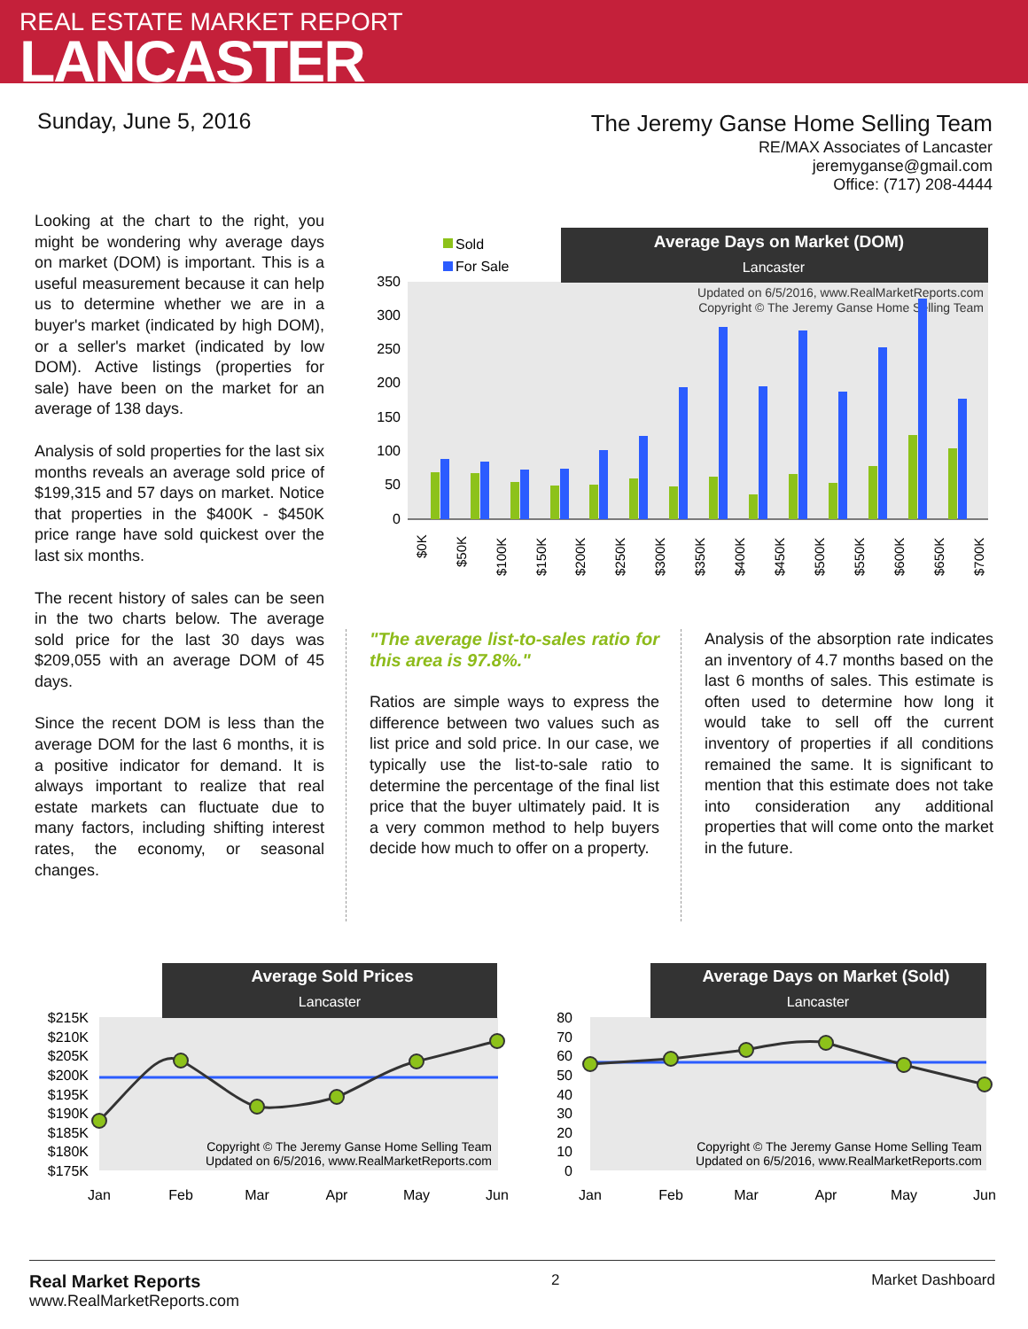REAL ESTATE MARKET REPORT
LANCASTER
Sunday, June 5, 2016
The Jeremy Ganse Home Selling Team
RE/MAX Associates of Lancaster
jeremyganse@gmail.com
Office: (717) 208-4444
Looking at the chart to the right, you might be wondering why average days on market (DOM) is important. This is a useful measurement because it can help us to determine whether we are in a buyer's market (indicated by high DOM), or a seller's market (indicated by low DOM). Active listings (properties for sale) have been on the market for an average of 138 days.
Analysis of sold properties for the last six months reveals an average sold price of $199,315 and 57 days on market. Notice that properties in the $400K - $450K price range have sold quickest over the last six months.
The recent history of sales can be seen in the two charts below. The average sold price for the last 30 days was $209,055 with an average DOM of 45 days.
Since the recent DOM is less than the average DOM for the last 6 months, it is a positive indicator for demand. It is always important to realize that real estate markets can fluctuate due to many factors, including shifting interest rates, the economy, or seasonal changes.
Average Days on Market (DOM)
Lancaster
Sold
For Sale
Updated on 6/5/2016, www.RealMarketReports.com
Copyright © The Jeremy Ganse Home Selling Team
350
300
250
200
150
100
50
0
$0K
$50K
$100K
$150K
$200K
$250K
$300K
$350K
$400K
$450K
$500K
$550K
$600K
$650K
$700K
"The average list-to-sales ratio for this area is 97.8%."
Ratios are simple ways to express the difference between two values such as list price and sold price. In our case, we typically use the list-to-sale ratio to determine the percentage of the final list price that the buyer ultimately paid. It is a very common method to help buyers decide how much to offer on a property.
Analysis of the absorption rate indicates an inventory of 4.7 months based on the last 6 months of sales. This estimate is often used to determine how long it would take to sell off the current inventory of properties if all conditions remained the same. It is significant to mention that this estimate does not take into consideration any additional properties that will come onto the market in the future.
Average Sold Prices
Lancaster
$215K
$210K
$205K
$200K
$195K
$190K
$185K
$180K
$175K
Copyright © The Jeremy Ganse Home Selling Team
Updated on 6/5/2016, www.RealMarketReports.com
Jan
Feb
Mar
Apr
May
Jun
Average Days on Market (Sold)
Lancaster
80
70
60
50
40
30
20
10
0
Copyright © The Jeremy Ganse Home Selling Team
Updated on 6/5/2016, www.RealMarketReports.com
Jan
Feb
Mar
Apr
May
Jun
Real Market Reports
www.RealMarketReports.com
2 Market Dashboard